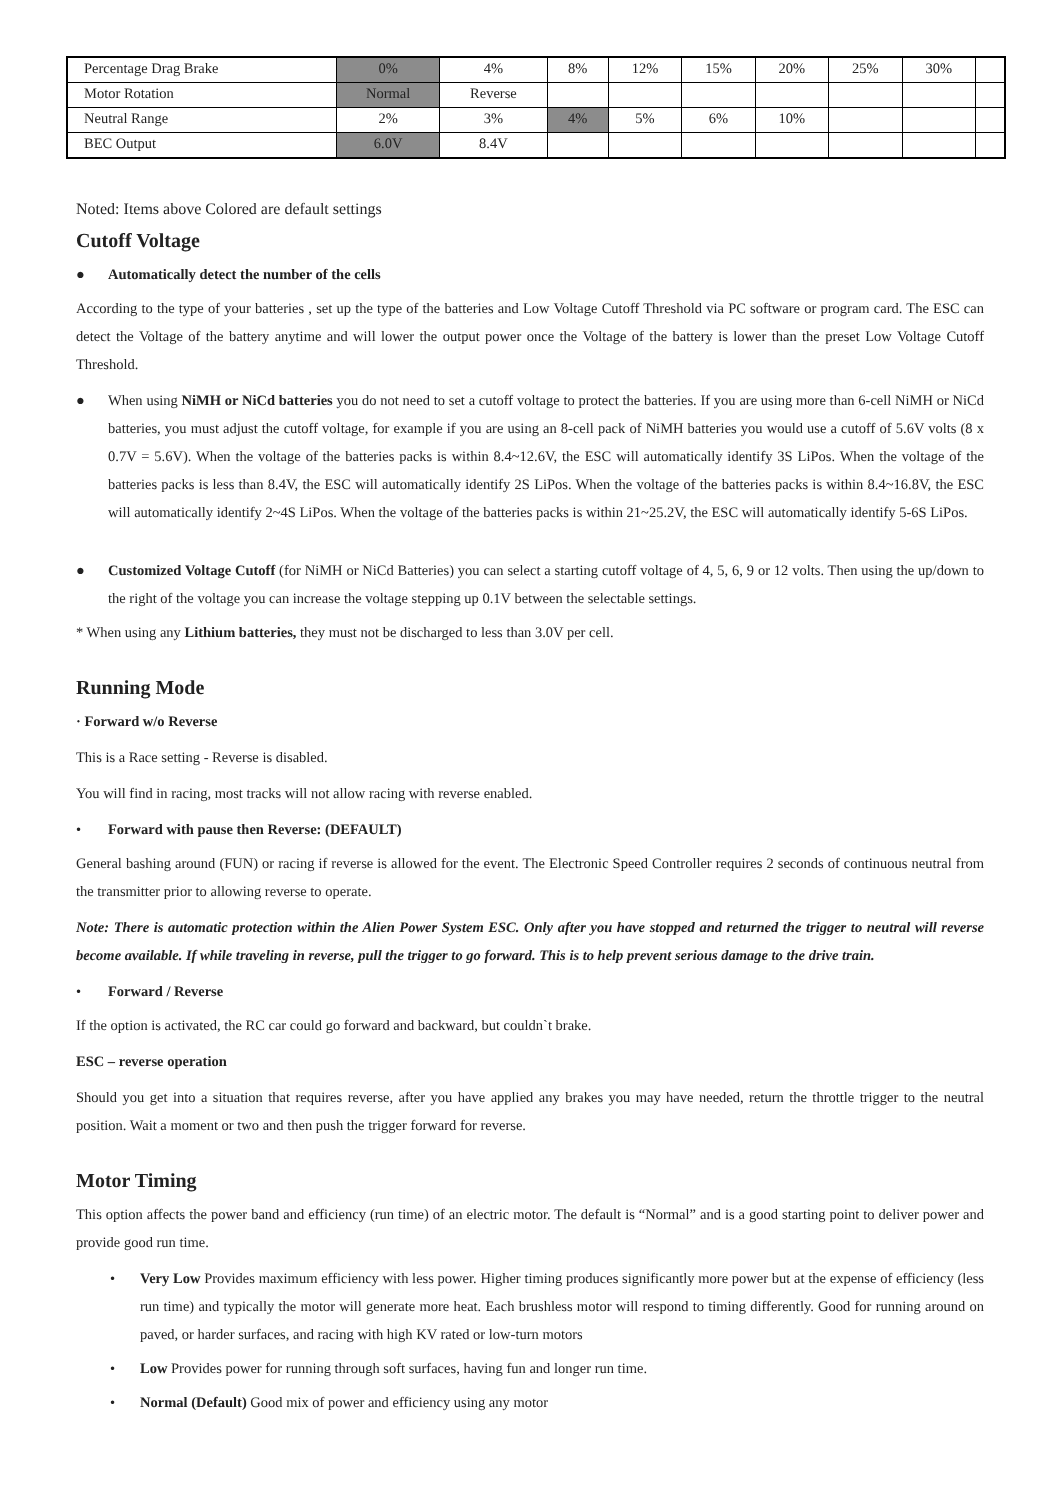| Percentage Drag Brake | 0% | 4% | 8% | 12% | 15% | 20% | 25% | 30% | |
| Motor Rotation | Normal | Reverse | | | | | | | |
| Neutral Range | 2% | 3% | 4% | 5% | 6% | 10% | | | |
| BEC Output | 6.0V | 8.4V | | | | | | | |
Noted: Items above Colored are default settings
Cutoff Voltage
● Automatically detect the number of the cells
According to the type of your batteries , set up the type of the batteries and Low Voltage Cutoff Threshold via PC software or program card. The ESC can detect the Voltage of the battery anytime and will lower the output power once the Voltage of the battery is lower than the preset Low Voltage Cutoff Threshold.
● When using NiMH or NiCd batteries you do not need to set a cutoff voltage to protect the batteries. If you are using more than 6-cell NiMH or NiCd batteries, you must adjust the cutoff voltage, for example if you are using an 8-cell pack of NiMH batteries you would use a cutoff of 5.6V volts (8 x 0.7V = 5.6V). When the voltage of the batteries packs is within 8.4~12.6V, the ESC will automatically identify 3S LiPos. When the voltage of the batteries packs is less than 8.4V, the ESC will automatically identify 2S LiPos. When the voltage of the batteries packs is within 8.4~16.8V, the ESC will automatically identify 2~4S LiPos. When the voltage of the batteries packs is within 21~25.2V, the ESC will automatically identify 5-6S LiPos.
● Customized Voltage Cutoff (for NiMH or NiCd Batteries) you can select a starting cutoff voltage of 4, 5, 6, 9 or 12 volts. Then using the up/down to the right of the voltage you can increase the voltage stepping up 0.1V between the selectable settings.
* When using any Lithium batteries, they must not be discharged to less than 3.0V per cell.
Running Mode
· Forward w/o Reverse
This is a Race setting - Reverse is disabled.
You will find in racing, most tracks will not allow racing with reverse enabled.
• Forward with pause then Reverse: (DEFAULT)
General bashing around (FUN) or racing if reverse is allowed for the event. The Electronic Speed Controller requires 2 seconds of continuous neutral from the transmitter prior to allowing reverse to operate.
Note: There is automatic protection within the Alien Power System ESC. Only after you have stopped and returned the trigger to neutral will reverse become available. If while traveling in reverse, pull the trigger to go forward. This is to help prevent serious damage to the drive train.
• Forward / Reverse
If the option is activated, the RC car could go forward and backward, but couldn`t brake.
ESC – reverse operation
Should you get into a situation that requires reverse, after you have applied any brakes you may have needed, return the throttle trigger to the neutral position. Wait a moment or two and then push the trigger forward for reverse.
Motor Timing
This option affects the power band and efficiency (run time) of an electric motor. The default is “Normal” and is a good starting point to deliver power and provide good run time.
• Very Low Provides maximum efficiency with less power. Higher timing produces significantly more power but at the expense of efficiency (less run time) and typically the motor will generate more heat. Each brushless motor will respond to timing differently. Good for running around on paved, or harder surfaces, and racing with high KV rated or low-turn motors
• Low Provides power for running through soft surfaces, having fun and longer run time.
• Normal (Default) Good mix of power and efficiency using any motor